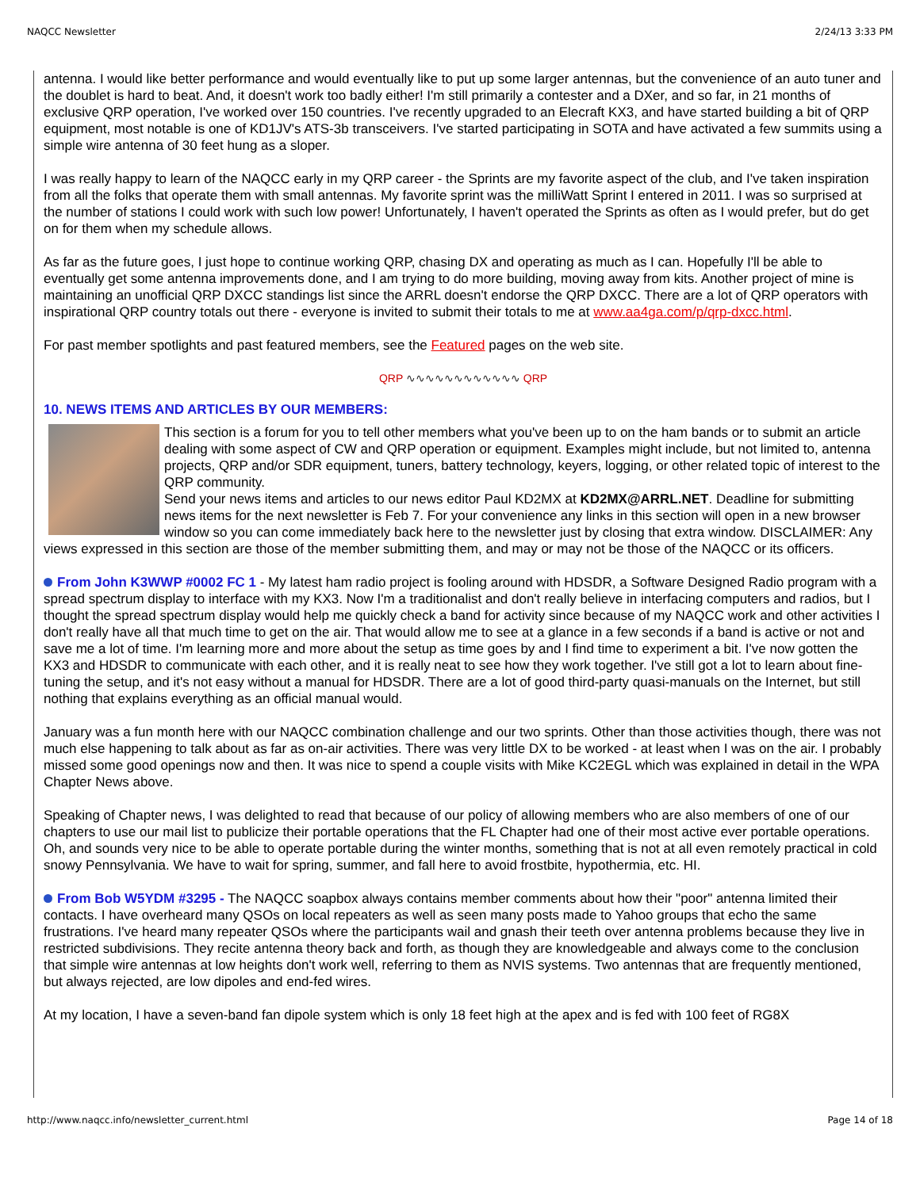NAQCC Newsletter 2/24/13 3:33 PM
antenna. I would like better performance and would eventually like to put up some larger antennas, but the convenience of an auto tuner and the doublet is hard to beat. And, it doesn't work too badly either! I'm still primarily a contester and a DXer, and so far, in 21 months of exclusive QRP operation, I've worked over 150 countries. I've recently upgraded to an Elecraft KX3, and have started building a bit of QRP equipment, most notable is one of KD1JV's ATS-3b transceivers. I've started participating in SOTA and have activated a few summits using a simple wire antenna of 30 feet hung as a sloper.
I was really happy to learn of the NAQCC early in my QRP career - the Sprints are my favorite aspect of the club, and I've taken inspiration from all the folks that operate them with small antennas. My favorite sprint was the milliWatt Sprint I entered in 2011. I was so surprised at the number of stations I could work with such low power! Unfortunately, I haven't operated the Sprints as often as I would prefer, but do get on for them when my schedule allows.
As far as the future goes, I just hope to continue working QRP, chasing DX and operating as much as I can. Hopefully I'll be able to eventually get some antenna improvements done, and I am trying to do more building, moving away from kits. Another project of mine is maintaining an unofficial QRP DXCC standings list since the ARRL doesn't endorse the QRP DXCC. There are a lot of QRP operators with inspirational QRP country totals out there - everyone is invited to submit their totals to me at www.aa4ga.com/p/qrp-dxcc.html.
For past member spotlights and past featured members, see the Featured pages on the web site.
QRP ∿∿∿∿∿∿∿∿∿∿∿∿ QRP
10. NEWS ITEMS AND ARTICLES BY OUR MEMBERS:
This section is a forum for you to tell other members what you've been up to on the ham bands or to submit an article dealing with some aspect of CW and QRP operation or equipment. Examples might include, but not limited to, antenna projects, QRP and/or SDR equipment, tuners, battery technology, keyers, logging, or other related topic of interest to the QRP community.
Send your news items and articles to our news editor Paul KD2MX at KD2MX@ARRL.NET. Deadline for submitting news items for the next newsletter is Feb 7. For your convenience any links in this section will open in a new browser window so you can come immediately back here to the newsletter just by closing that extra window. DISCLAIMER: Any views expressed in this section are those of the member submitting them, and may or may not be those of the NAQCC or its officers.
From John K3WWP #0002 FC 1 - My latest ham radio project is fooling around with HDSDR, a Software Designed Radio program with a spread spectrum display to interface with my KX3. Now I'm a traditionalist and don't really believe in interfacing computers and radios, but I thought the spread spectrum display would help me quickly check a band for activity since because of my NAQCC work and other activities I don't really have all that much time to get on the air. That would allow me to see at a glance in a few seconds if a band is active or not and save me a lot of time. I'm learning more and more about the setup as time goes by and I find time to experiment a bit. I've now gotten the KX3 and HDSDR to communicate with each other, and it is really neat to see how they work together. I've still got a lot to learn about fine-tuning the setup, and it's not easy without a manual for HDSDR. There are a lot of good third-party quasi-manuals on the Internet, but still nothing that explains everything as an official manual would.
January was a fun month here with our NAQCC combination challenge and our two sprints. Other than those activities though, there was not much else happening to talk about as far as on-air activities. There was very little DX to be worked - at least when I was on the air. I probably missed some good openings now and then. It was nice to spend a couple visits with Mike KC2EGL which was explained in detail in the WPA Chapter News above.
Speaking of Chapter news, I was delighted to read that because of our policy of allowing members who are also members of one of our chapters to use our mail list to publicize their portable operations that the FL Chapter had one of their most active ever portable operations. Oh, and sounds very nice to be able to operate portable during the winter months, something that is not at all even remotely practical in cold snowy Pennsylvania. We have to wait for spring, summer, and fall here to avoid frostbite, hypothermia, etc. HI.
From Bob W5YDM #3295 - The NAQCC soapbox always contains member comments about how their "poor" antenna limited their contacts. I have overheard many QSOs on local repeaters as well as seen many posts made to Yahoo groups that echo the same frustrations. I've heard many repeater QSOs where the participants wail and gnash their teeth over antenna problems because they live in restricted subdivisions. They recite antenna theory back and forth, as though they are knowledgeable and always come to the conclusion that simple wire antennas at low heights don't work well, referring to them as NVIS systems. Two antennas that are frequently mentioned, but always rejected, are low dipoles and end-fed wires.
At my location, I have a seven-band fan dipole system which is only 18 feet high at the apex and is fed with 100 feet of RG8X
http://www.naqcc.info/newsletter_current.html Page 14 of 18